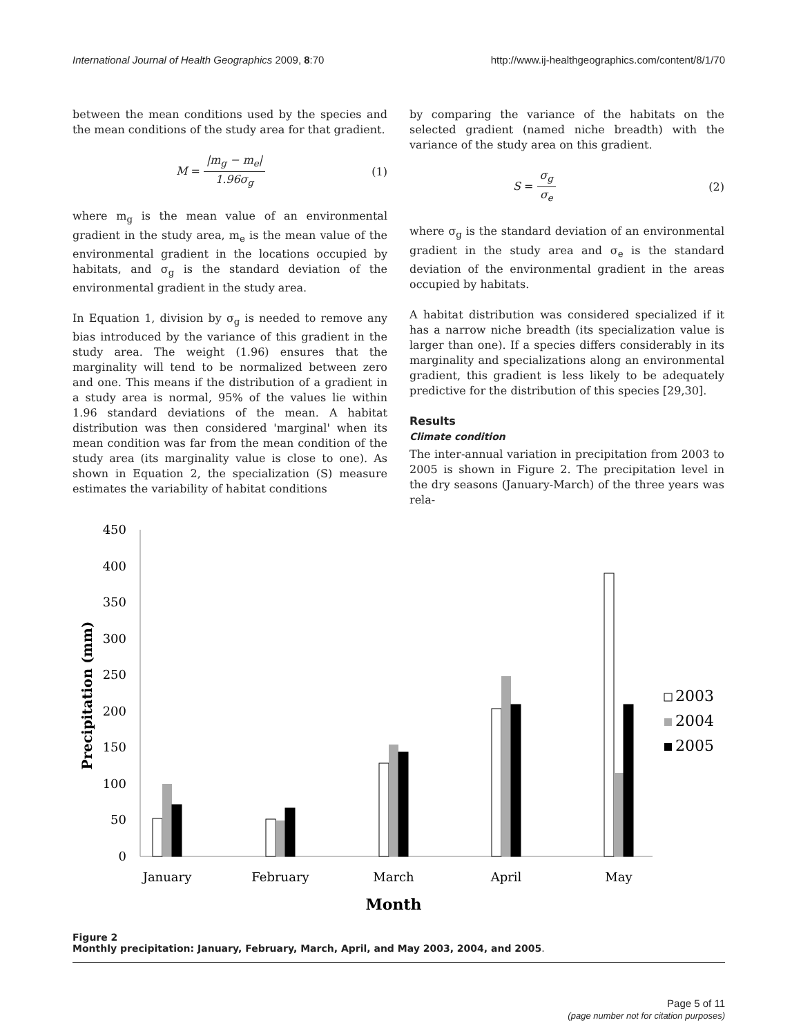International Journal of Health Geographics 2009, 8:70 http://www.ij-healthgeographics.com/content/8/1/70
between the mean conditions used by the species and the mean conditions of the study area for that gradient.
M = |m<sub>g</sub> − m<sub>e</sub>| 1.96σ<sub>g</sub> (1)
where m<sub>g</sub> is the mean value of an environmental gradient in the study area, m<sub>e</sub> is the mean value of the environmental gradient in the locations occupied by habitats, and σ<sub>g</sub> is the standard deviation of the environmental gradient in the study area.
In Equation 1, division by σ<sub>g</sub> is needed to remove any bias introduced by the variance of this gradient in the study area. The weight (1.96) ensures that the marginality will tend to be normalized between zero and one. This means if the distribution of a gradient in a study area is normal, 95% of the values lie within 1.96 standard deviations of the mean. A habitat distribution was then considered 'marginal' when its mean condition was far from the mean condition of the study area (its marginality value is close to one). As shown in Equation 2, the specialization (S) measure estimates the variability of habitat conditions
by comparing the variance of the habitats on the selected gradient (named niche breadth) with the variance of the study area on this gradient.
S = σ<sub>g</sub> σ<sub>e</sub> (2)
where σ<sub>g</sub> is the standard deviation of an environmental gradient in the study area and σ<sub>e</sub> is the standard deviation of the environmental gradient in the areas occupied by habitats.
A habitat distribution was considered specialized if it has a narrow niche breadth (its specialization value is larger than one). If a species differs considerably in its marginality and specializations along an environmental gradient, this gradient is less likely to be adequately predictive for the distribution of this species [29,30].
Results
Climate condition
The inter-annual variation in precipitation from 2003 to 2005 is shown in Figure 2. The precipitation level in the dry seasons (January-March) of the three years was rela-
0
50
100
150
200
250
300
350
400
450
Precipitation (mm)
January
February
March
April
May
Month
2003
2004
2005
Figure 2
Monthly precipitation: January, February, March, April, and May 2003, 2004, and 2005.
Page 5 of 11
(page number not for citation purposes)